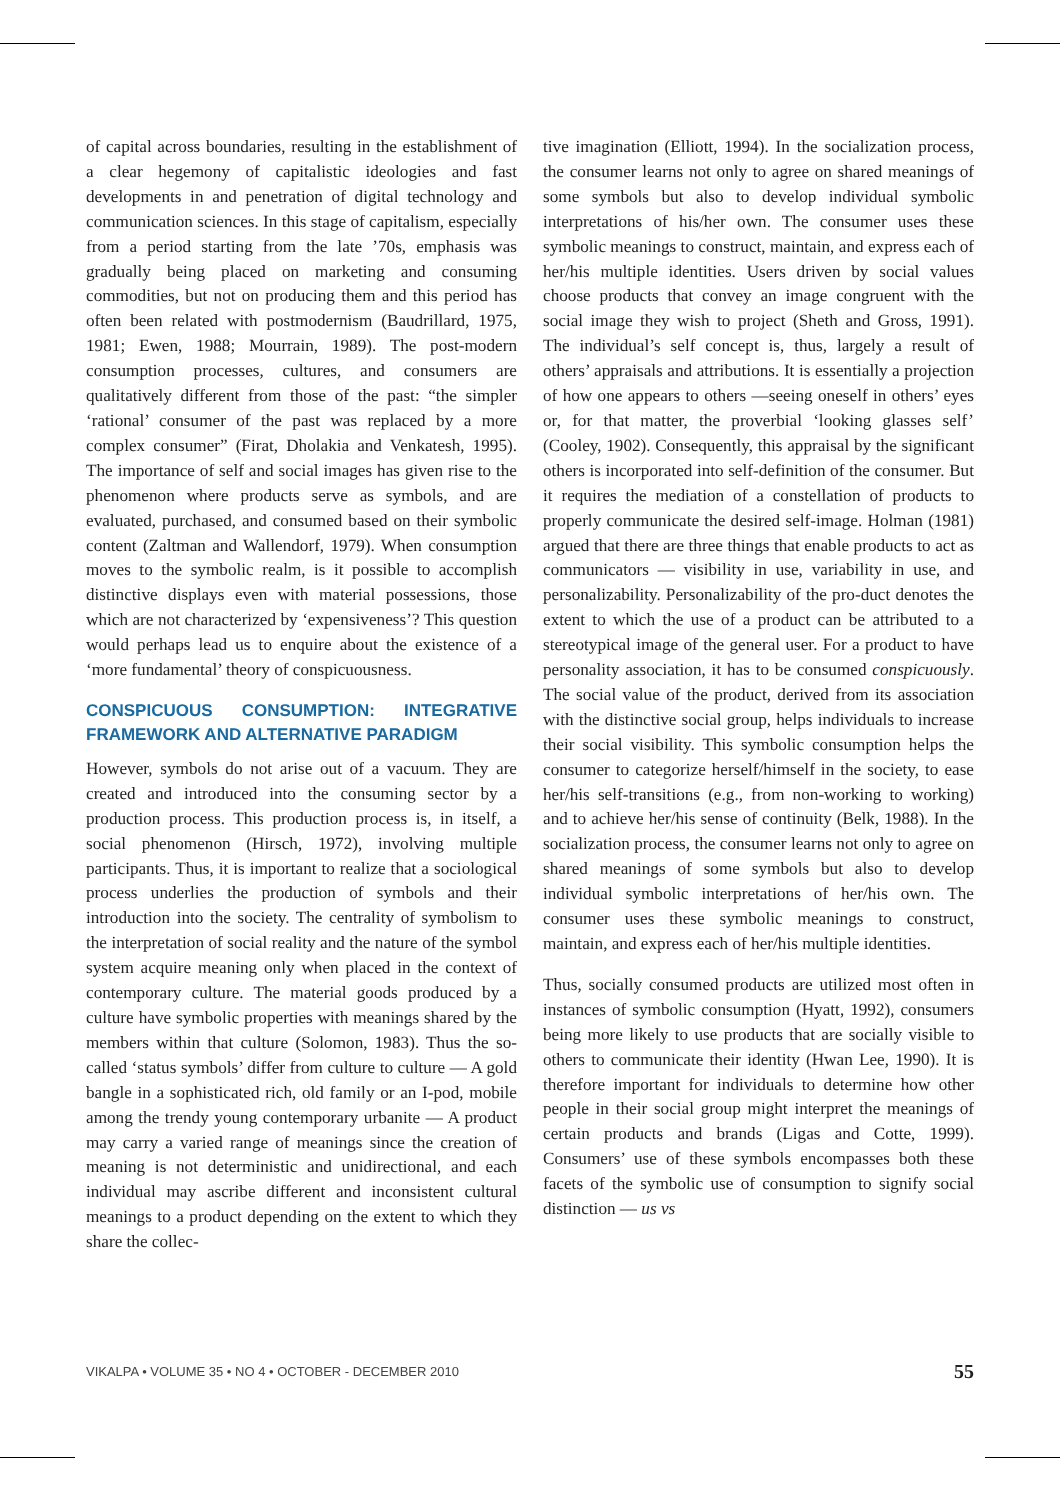of capital across boundaries, resulting in the establishment of a clear hegemony of capitalistic ideologies and fast developments in and penetration of digital technology and communication sciences. In this stage of capitalism, especially from a period starting from the late ’70s, emphasis was gradually being placed on marketing and consuming commodities, but not on producing them and this period has often been related with postmodernism (Baudrillard, 1975, 1981; Ewen, 1988; Mourrain, 1989). The post-modern consumption processes, cultures, and consumers are qualitatively different from those of the past: “the simpler ‘rational’ consumer of the past was replaced by a more complex consumer” (Firat, Dholakia and Venkatesh, 1995). The importance of self and social images has given rise to the phenomenon where products serve as symbols, and are evaluated, purchased, and consumed based on their symbolic content (Zaltman and Wallendorf, 1979). When consumption moves to the symbolic realm, is it possible to accomplish distinctive displays even with material possessions, those which are not characterized by ‘expensiveness’? This question would perhaps lead us to enquire about the existence of a ‘more fundamental’ theory of conspicuousness.
CONSPICUOUS CONSUMPTION: INTEGRATIVE FRAMEWORK AND ALTERNATIVE PARADIGM
However, symbols do not arise out of a vacuum. They are created and introduced into the consuming sector by a production process. This production process is, in itself, a social phenomenon (Hirsch, 1972), involving multiple participants. Thus, it is important to realize that a sociological process underlies the production of symbols and their introduction into the society. The centrality of symbolism to the interpretation of social reality and the nature of the symbol system acquire meaning only when placed in the context of contemporary culture. The material goods produced by a culture have symbolic properties with meanings shared by the members within that culture (Solomon, 1983). Thus the so-called ‘status symbols’ differ from culture to culture — A gold bangle in a sophisticated rich, old family or an I-pod, mobile among the trendy young contemporary urbanite — A product may carry a varied range of meanings since the creation of meaning is not deterministic and unidirectional, and each individual may ascribe different and inconsistent cultural meanings to a product depending on the extent to which they share the collec-
tive imagination (Elliott, 1994). In the socialization process, the consumer learns not only to agree on shared meanings of some symbols but also to develop individual symbolic interpretations of his/her own. The consumer uses these symbolic meanings to construct, maintain, and express each of her/his multiple identities. Users driven by social values choose products that convey an image congruent with the social image they wish to project (Sheth and Gross, 1991). The individual’s self concept is, thus, largely a result of others’ appraisals and attributions. It is essentially a projection of how one appears to others —seeing oneself in others’ eyes or, for that matter, the proverbial ‘looking glasses self’ (Cooley, 1902). Consequently, this appraisal by the significant others is incorporated into self-definition of the consumer. But it requires the mediation of a constellation of products to properly communicate the desired self-image. Holman (1981) argued that there are three things that enable products to act as communicators — visibility in use, variability in use, and personalizability. Personalizability of the pro-duct denotes the extent to which the use of a product can be attributed to a stereotypical image of the general user. For a product to have personality association, it has to be consumed conspicuously. The social value of the product, derived from its association with the distinctive social group, helps individuals to increase their social visibility. This symbolic consumption helps the consumer to categorize herself/himself in the society, to ease her/his self-transitions (e.g., from non-working to working) and to achieve her/his sense of continuity (Belk, 1988). In the socialization process, the consumer learns not only to agree on shared meanings of some symbols but also to develop individual symbolic interpretations of her/his own. The consumer uses these symbolic meanings to construct, maintain, and express each of her/his multiple identities.
Thus, socially consumed products are utilized most often in instances of symbolic consumption (Hyatt, 1992), consumers being more likely to use products that are socially visible to others to communicate their identity (Hwan Lee, 1990). It is therefore important for individuals to determine how other people in their social group might interpret the meanings of certain products and brands (Ligas and Cotte, 1999). Consumers’ use of these symbols encompasses both these facets of the symbolic use of consumption to signify social distinction — us vs
VIKALPA • VOLUME 35 • NO 4 • OCTOBER - DECEMBER 2010 55